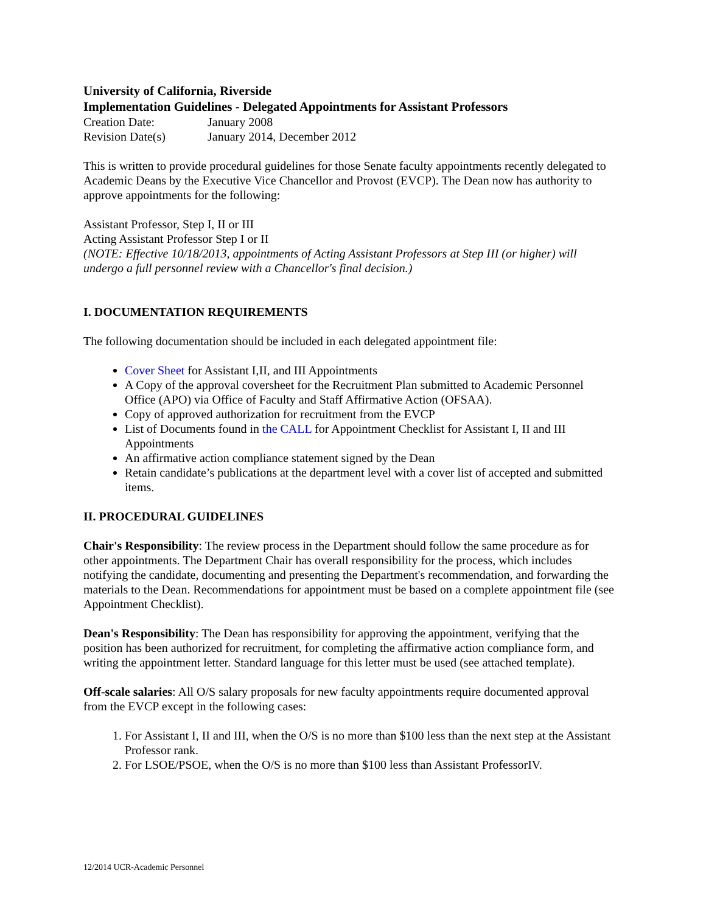University of California, Riverside
Implementation Guidelines - Delegated Appointments for Assistant Professors
Creation Date: January 2008
Revision Date(s) January 2014, December 2012
This is written to provide procedural guidelines for those Senate faculty appointments recently delegated to Academic Deans by the Executive Vice Chancellor and Provost (EVCP). The Dean now has authority to approve appointments for the following:
Assistant Professor, Step I, II or III
Acting Assistant Professor Step I or II
(NOTE: Effective 10/18/2013, appointments of Acting Assistant Professors at Step III (or higher) will undergo a full personnel review with a Chancellor's final decision.)
I. DOCUMENTATION REQUIREMENTS
The following documentation should be included in each delegated appointment file:
Cover Sheet for Assistant I,II, and III Appointments
A Copy of the approval coversheet for the Recruitment Plan submitted to Academic Personnel Office (APO) via Office of Faculty and Staff Affirmative Action (OFSAA).
Copy of approved authorization for recruitment from the EVCP
List of Documents found in the CALL for Appointment Checklist for Assistant I, II and III Appointments
An affirmative action compliance statement signed by the Dean
Retain candidate’s publications at the department level with a cover list of accepted and submitted items.
II. PROCEDURAL GUIDELINES
Chair's Responsibility: The review process in the Department should follow the same procedure as for other appointments. The Department Chair has overall responsibility for the process, which includes notifying the candidate, documenting and presenting the Department's recommendation, and forwarding the materials to the Dean. Recommendations for appointment must be based on a complete appointment file (see Appointment Checklist).
Dean's Responsibility: The Dean has responsibility for approving the appointment, verifying that the position has been authorized for recruitment, for completing the affirmative action compliance form, and writing the appointment letter. Standard language for this letter must be used (see attached template).
Off-scale salaries: All O/S salary proposals for new faculty appointments require documented approval from the EVCP except in the following cases:
1. For Assistant I, II and III, when the O/S is no more than $100 less than the next step at the Assistant Professor rank.
2. For LSOE/PSOE, when the O/S is no more than $100 less than Assistant ProfessorIV.
12/2014 UCR-Academic Personnel